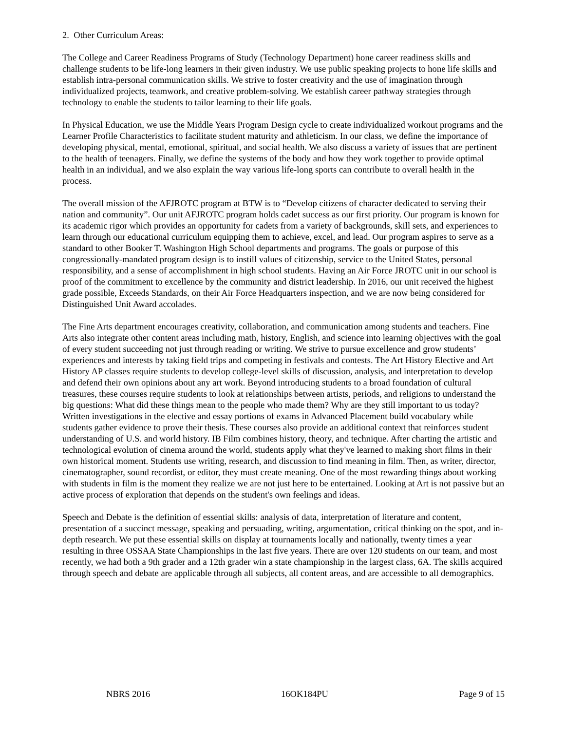2. Other Curriculum Areas:
The College and Career Readiness Programs of Study (Technology Department) hone career readiness skills and challenge students to be life-long learners in their given industry. We use public speaking projects to hone life skills and establish intra-personal communication skills. We strive to foster creativity and the use of imagination through individualized projects, teamwork, and creative problem-solving. We establish career pathway strategies through technology to enable the students to tailor learning to their life goals.
In Physical Education, we use the Middle Years Program Design cycle to create individualized workout programs and the Learner Profile Characteristics to facilitate student maturity and athleticism. In our class, we define the importance of developing physical, mental, emotional, spiritual, and social health. We also discuss a variety of issues that are pertinent to the health of teenagers. Finally, we define the systems of the body and how they work together to provide optimal health in an individual, and we also explain the way various life-long sports can contribute to overall health in the process.
The overall mission of the AFJROTC program at BTW is to “Develop citizens of character dedicated to serving their nation and community”. Our unit AFJROTC program holds cadet success as our first priority. Our program is known for its academic rigor which provides an opportunity for cadets from a variety of backgrounds, skill sets, and experiences to learn through our educational curriculum equipping them to achieve, excel, and lead. Our program aspires to serve as a standard to other Booker T. Washington High School departments and programs. The goals or purpose of this congressionally-mandated program design is to instill values of citizenship, service to the United States, personal responsibility, and a sense of accomplishment in high school students. Having an Air Force JROTC unit in our school is proof of the commitment to excellence by the community and district leadership. In 2016, our unit received the highest grade possible, Exceeds Standards, on their Air Force Headquarters inspection, and we are now being considered for Distinguished Unit Award accolades.
The Fine Arts department encourages creativity, collaboration, and communication among students and teachers. Fine Arts also integrate other content areas including math, history, English, and science into learning objectives with the goal of every student succeeding not just through reading or writing. We strive to pursue excellence and grow students’ experiences and interests by taking field trips and competing in festivals and contests. The Art History Elective and Art History AP classes require students to develop college-level skills of discussion, analysis, and interpretation to develop and defend their own opinions about any art work. Beyond introducing students to a broad foundation of cultural treasures, these courses require students to look at relationships between artists, periods, and religions to understand the big questions: What did these things mean to the people who made them? Why are they still important to us today? Written investigations in the elective and essay portions of exams in Advanced Placement build vocabulary while students gather evidence to prove their thesis. These courses also provide an additional context that reinforces student understanding of U.S. and world history. IB Film combines history, theory, and technique. After charting the artistic and technological evolution of cinema around the world, students apply what they've learned to making short films in their own historical moment. Students use writing, research, and discussion to find meaning in film. Then, as writer, director, cinematographer, sound recordist, or editor, they must create meaning. One of the most rewarding things about working with students in film is the moment they realize we are not just here to be entertained. Looking at Art is not passive but an active process of exploration that depends on the student's own feelings and ideas.
Speech and Debate is the definition of essential skills: analysis of data, interpretation of literature and content, presentation of a succinct message, speaking and persuading, writing, argumentation, critical thinking on the spot, and in-depth research. We put these essential skills on display at tournaments locally and nationally, twenty times a year resulting in three OSSAA State Championships in the last five years. There are over 120 students on our team, and most recently, we had both a 9th grader and a 12th grader win a state championship in the largest class, 6A. The skills acquired through speech and debate are applicable through all subjects, all content areas, and are accessible to all demographics.
NBRS 2016 16OK184PU Page 9 of 15